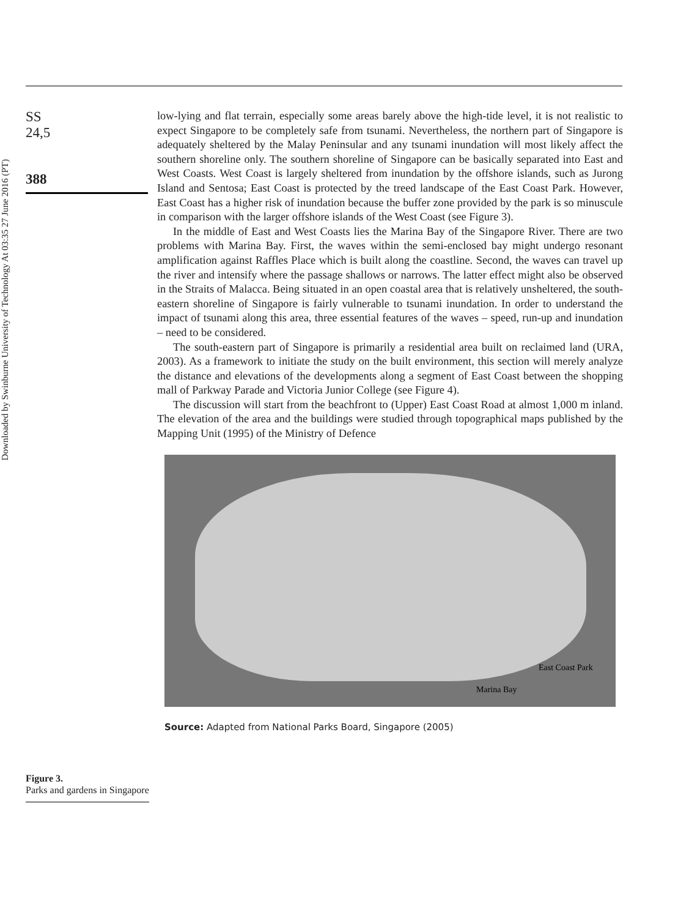Downloaded by Swinburne University of Technology At 03:35 27 June 2016 (PT)
SS
24,5
388
low-lying and flat terrain, especially some areas barely above the high-tide level, it is not realistic to expect Singapore to be completely safe from tsunami. Nevertheless, the northern part of Singapore is adequately sheltered by the Malay Peninsular and any tsunami inundation will most likely affect the southern shoreline only. The southern shoreline of Singapore can be basically separated into East and West Coasts. West Coast is largely sheltered from inundation by the offshore islands, such as Jurong Island and Sentosa; East Coast is protected by the treed landscape of the East Coast Park. However, East Coast has a higher risk of inundation because the buffer zone provided by the park is so minuscule in comparison with the larger offshore islands of the West Coast (see Figure 3).
In the middle of East and West Coasts lies the Marina Bay of the Singapore River. There are two problems with Marina Bay. First, the waves within the semi-enclosed bay might undergo resonant amplification against Raffles Place which is built along the coastline. Second, the waves can travel up the river and intensify where the passage shallows or narrows. The latter effect might also be observed in the Straits of Malacca. Being situated in an open coastal area that is relatively unsheltered, the south-eastern shoreline of Singapore is fairly vulnerable to tsunami inundation. In order to understand the impact of tsunami along this area, three essential features of the waves – speed, run-up and inundation – need to be considered.
The south-eastern part of Singapore is primarily a residential area built on reclaimed land (URA, 2003). As a framework to initiate the study on the built environment, this section will merely analyze the distance and elevations of the developments along a segment of East Coast between the shopping mall of Parkway Parade and Victoria Junior College (see Figure 4).
The discussion will start from the beachfront to (Upper) East Coast Road at almost 1,000 m inland. The elevation of the area and the buildings were studied through topographical maps published by the Mapping Unit (1995) of the Ministry of Defence
East Coast Park
Marina Bay
Source: Adapted from National Parks Board, Singapore (2005)
Figure 3.
Parks and gardens in Singapore